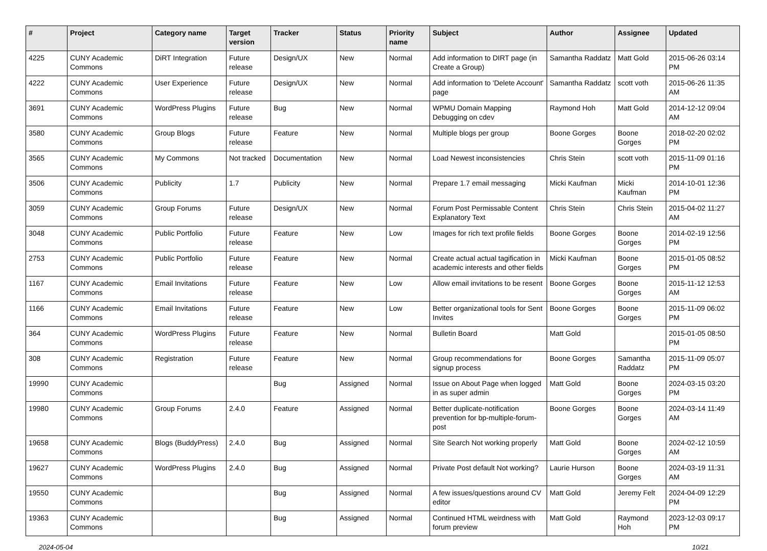| # | Project | Category name | Target version | Tracker | Status | Priority name | Subject | Author | Assignee | Updated |
| --- | --- | --- | --- | --- | --- | --- | --- | --- | --- | --- |
| 4225 | CUNY Academic Commons | DiRT Integration | Future release | Design/UX | New | Normal | Add information to DIRT page (in Create a Group) | Samantha Raddatz | Matt Gold | 2015-06-26 03:14 PM |
| 4222 | CUNY Academic Commons | User Experience | Future release | Design/UX | New | Normal | Add information to 'Delete Account' page | Samantha Raddatz | scott voth | 2015-06-26 11:35 AM |
| 3691 | CUNY Academic Commons | WordPress Plugins | Future release | Bug | New | Normal | WPMU Domain Mapping Debugging on cdev | Raymond Hoh | Matt Gold | 2014-12-12 09:04 AM |
| 3580 | CUNY Academic Commons | Group Blogs | Future release | Feature | New | Normal | Multiple blogs per group | Boone Gorges | Boone Gorges | 2018-02-20 02:02 PM |
| 3565 | CUNY Academic Commons | My Commons | Not tracked | Documentation | New | Normal | Load Newest inconsistencies | Chris Stein | scott voth | 2015-11-09 01:16 PM |
| 3506 | CUNY Academic Commons | Publicity | 1.7 | Publicity | New | Normal | Prepare 1.7 email messaging | Micki Kaufman | Micki Kaufman | 2014-10-01 12:36 PM |
| 3059 | CUNY Academic Commons | Group Forums | Future release | Design/UX | New | Normal | Forum Post Permissable Content Explanatory Text | Chris Stein | Chris Stein | 2015-04-02 11:27 AM |
| 3048 | CUNY Academic Commons | Public Portfolio | Future release | Feature | New | Low | Images for rich text profile fields | Boone Gorges | Boone Gorges | 2014-02-19 12:56 PM |
| 2753 | CUNY Academic Commons | Public Portfolio | Future release | Feature | New | Normal | Create actual actual tagification in academic interests and other fields | Micki Kaufman | Boone Gorges | 2015-01-05 08:52 PM |
| 1167 | CUNY Academic Commons | Email Invitations | Future release | Feature | New | Low | Allow email invitations to be resent | Boone Gorges | Boone Gorges | 2015-11-12 12:53 AM |
| 1166 | CUNY Academic Commons | Email Invitations | Future release | Feature | New | Low | Better organizational tools for Sent Invites | Boone Gorges | Boone Gorges | 2015-11-09 06:02 PM |
| 364 | CUNY Academic Commons | WordPress Plugins | Future release | Feature | New | Normal | Bulletin Board | Matt Gold | | 2015-01-05 08:50 PM |
| 308 | CUNY Academic Commons | Registration | Future release | Feature | New | Normal | Group recommendations for signup process | Boone Gorges | Samantha Raddatz | 2015-11-09 05:07 PM |
| 19990 | CUNY Academic Commons | | | Bug | Assigned | Normal | Issue on About Page when logged in as super admin | Matt Gold | Boone Gorges | 2024-03-15 03:20 PM |
| 19980 | CUNY Academic Commons | Group Forums | 2.4.0 | Feature | Assigned | Normal | Better duplicate-notification prevention for bp-multiple-forum-post | Boone Gorges | Boone Gorges | 2024-03-14 11:49 AM |
| 19658 | CUNY Academic Commons | Blogs (BuddyPress) | 2.4.0 | Bug | Assigned | Normal | Site Search Not working properly | Matt Gold | Boone Gorges | 2024-02-12 10:59 AM |
| 19627 | CUNY Academic Commons | WordPress Plugins | 2.4.0 | Bug | Assigned | Normal | Private Post default Not working? | Laurie Hurson | Boone Gorges | 2024-03-19 11:31 AM |
| 19550 | CUNY Academic Commons | | | Bug | Assigned | Normal | A few issues/questions around CV editor | Matt Gold | Jeremy Felt | 2024-04-09 12:29 PM |
| 19363 | CUNY Academic Commons | | | Bug | Assigned | Normal | Continued HTML weirdness with forum preview | Matt Gold | Raymond Hoh | 2023-12-03 09:17 PM |
2024-05-04 10/21